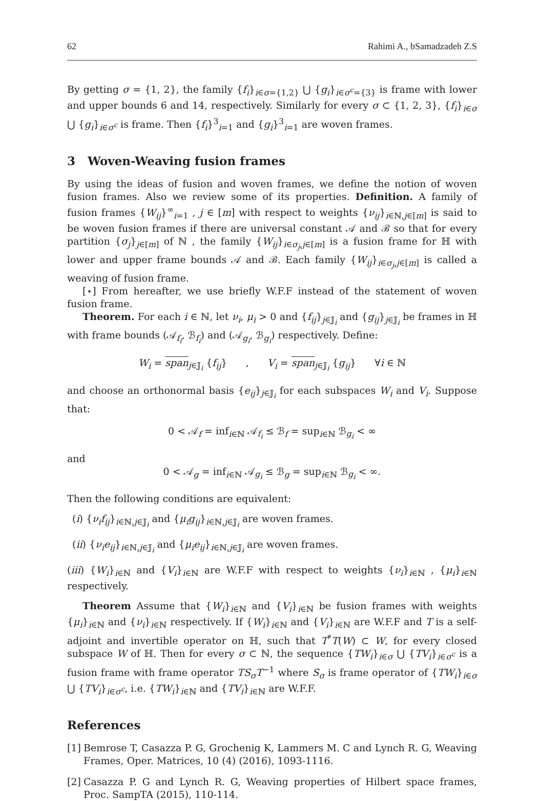62 Rahimi A., bSamadzadeh Z.S
By getting σ = {1, 2}, the family {f<sub>i</sub>}<sub>i∈σ={1,2}</sub> ⋃ {g<sub>i</sub>}<sub>i∈σ<sup>c</sup>={3}</sub> is frame with lower and upper bounds 6 and 14, respectively. Similarly for every σ ⊂ {1, 2, 3}, {f<sub>i</sub>}<sub>i∈σ</sub> ⋃ {g<sub>i</sub>}<sub>i∈σ<sup>c</sup></sub> is frame. Then {f<sub>i</sub>}<sup>3</sup><sub>i=1</sub> and {g<sub>i</sub>}<sup>3</sup><sub>i=1</sub> are woven frames.
3 Woven-Weaving fusion frames
By using the ideas of fusion and woven frames, we define the notion of woven fusion frames. Also we review some of its properties. Definition. A family of fusion frames {W<sub>ij</sub>}<sup>∞</sup><sub>i=1</sub> , j ∈ [m] with respect to weights {ν<sub>ij</sub>}<sub>i∈ℕ,j∈[m]</sub> is said to be woven fusion frames if there are universal constant 𝒜 and ℬ so that for every partition {σ<sub>j</sub>}<sub>j∈[m]</sub> of ℕ , the family {W<sub>ij</sub>}<sub>i∈σ<sub>j</sub>,j∈[m]</sub> is a fusion frame for ℍ with lower and upper frame bounds 𝒜 and ℬ. Each family {W<sub>ij</sub>}<sub>i∈σ<sub>j</sub>,j∈[m]</sub> is called a weaving of fusion frame.
[⋆] From hereafter, we use briefly W.F.F instead of the statement of woven fusion frame.
Theorem. For each i ∈ ℕ, let ν<sub>i</sub>, μ<sub>i</sub> > 0 and {f<sub>ij</sub>}<sub>j∈𝕁<sub>i</sub></sub> and {g<sub>ij</sub>}<sub>j∈𝕁<sub>i</sub></sub> be frames in ℍ with frame bounds (𝒜<sub>f<sub>i</sub></sub>, ℬ<sub>f<sub>i</sub></sub>) and (𝒜<sub>g<sub>i</sub></sub>, ℬ<sub>g<sub>i</sub></sub>) respectively. Define:
W<sub>i</sub> = span<sub>j∈𝕁<sub>i</sub></sub> {f<sub>ij</sub>} , V<sub>i</sub> = span<sub>j∈𝕁<sub>i</sub></sub> {g<sub>ij</sub>} ∀i ∈ ℕ
and choose an orthonormal basis {e<sub>ij</sub>}<sub>j∈𝕁<sub>i</sub></sub> for each subspaces W<sub>i</sub> and V<sub>i</sub>. Suppose that:
0 < 𝒜<sub>f</sub> = inf<sub>i∈ℕ</sub> 𝒜<sub>f<sub>i</sub></sub> ≤ ℬ<sub>f</sub> = sup<sub>i∈ℕ</sub> ℬ<sub>g<sub>i</sub></sub> < ∞
and
0 < 𝒜<sub>g</sub> = inf<sub>i∈ℕ</sub> 𝒜<sub>g<sub>i</sub></sub> ≤ ℬ<sub>g</sub> = sup<sub>i∈ℕ</sub> ℬ<sub>g<sub>i</sub></sub> < ∞.
Then the following conditions are equivalent:
(i) {ν<sub>i</sub>f<sub>ij</sub>}<sub>i∈ℕ,j∈𝕁<sub>i</sub></sub> and {μ<sub>i</sub>g<sub>ij</sub>}<sub>i∈ℕ,j∈𝕁<sub>i</sub></sub> are woven frames.
(ii) {ν<sub>i</sub>e<sub>ij</sub>}<sub>i∈ℕ,j∈𝕁<sub>i</sub></sub> and {μ<sub>i</sub>e<sub>ij</sub>}<sub>i∈ℕ,j∈𝕁<sub>i</sub></sub> are woven frames.
(iii) {W<sub>i</sub>}<sub>i∈ℕ</sub> and {V<sub>i</sub>}<sub>i∈ℕ</sub> are W.F.F with respect to weights {ν<sub>i</sub>}<sub>i∈ℕ</sub> , {μ<sub>i</sub>}<sub>i∈ℕ</sub> respectively.
Theorem Assume that {W<sub>i</sub>}<sub>i∈ℕ</sub> and {V<sub>i</sub>}<sub>i∈ℕ</sub> be fusion frames with weights {μ<sub>i</sub>}<sub>i∈ℕ</sub> and {ν<sub>i</sub>}<sub>i∈ℕ</sub> respectively. If {W<sub>i</sub>}<sub>i∈ℕ</sub> and {V<sub>i</sub>}<sub>i∈ℕ</sub> are W.F.F and T is a self-adjoint and invertible operator on ℍ, such that T<sup>*</sup>T(W) ⊂ W, for every closed subspace W of ℍ. Then for every σ ⊂ ℕ, the sequence {TW<sub>i</sub>}<sub>i∈σ</sub> ⋃ {TV<sub>i</sub>}<sub>i∈σ<sup>c</sup></sub> is a fusion frame with frame operator TS<sub>σ</sub>T<sup>−1</sup> where S<sub>σ</sub> is frame operator of {TW<sub>i</sub>}<sub>i∈σ</sub> ⋃ {TV<sub>i</sub>}<sub>i∈σ<sup>c</sup></sub>, i.e. {TW<sub>i</sub>}<sub>i∈ℕ</sub> and {TV<sub>i</sub>}<sub>i∈ℕ</sub> are W.F.F.
References
[1]
Bemrose T, Casazza P. G, Grochenig K, Lammers M. C and Lynch R. G, Weaving Frames, Oper. Matrices, 10 (4) (2016), 1093-1116.
[2]
Casazza P. G and Lynch R. G, Weaving properties of Hilbert space frames, Proc. SampTA (2015), 110-114.